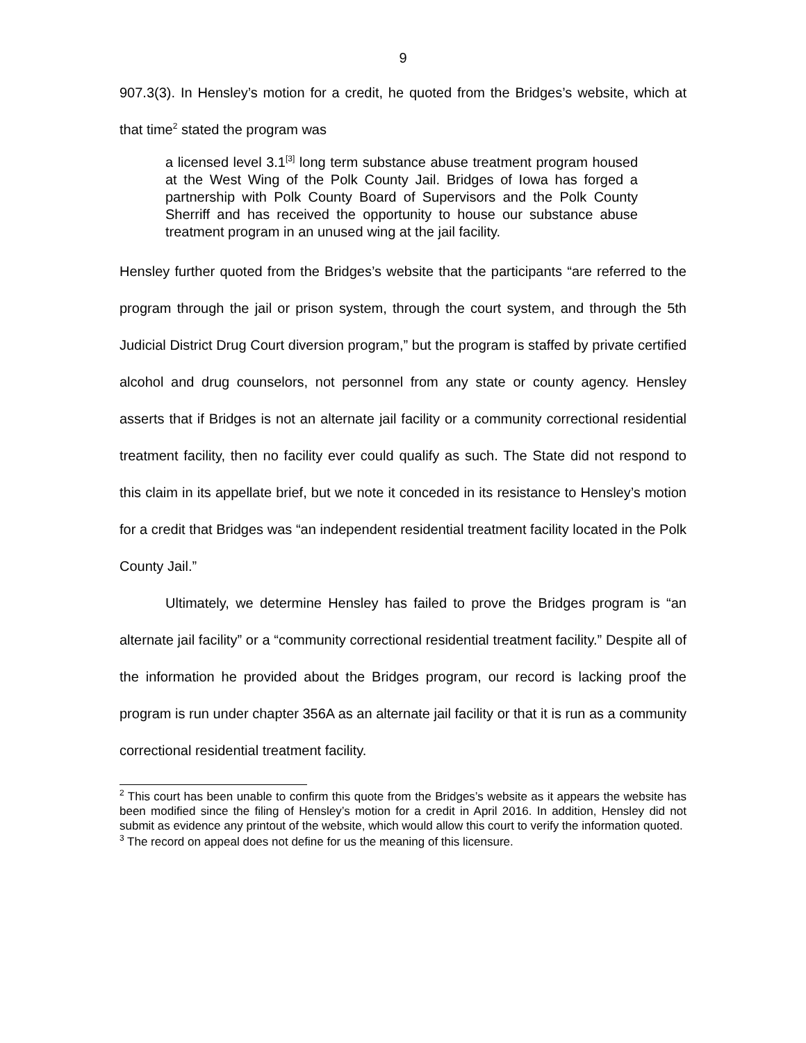9
907.3(3). In Hensley’s motion for a credit, he quoted from the Bridges’s website, which at that time<sup>2</sup> stated the program was
a licensed level 3.1<sup>[3]</sup> long term substance abuse treatment program housed at the West Wing of the Polk County Jail. Bridges of Iowa has forged a partnership with Polk County Board of Supervisors and the Polk County Sherriff and has received the opportunity to house our substance abuse treatment program in an unused wing at the jail facility.
Hensley further quoted from the Bridges’s website that the participants “are referred to the program through the jail or prison system, through the court system, and through the 5th Judicial District Drug Court diversion program,” but the program is staffed by private certified alcohol and drug counselors, not personnel from any state or county agency. Hensley asserts that if Bridges is not an alternate jail facility or a community correctional residential treatment facility, then no facility ever could qualify as such. The State did not respond to this claim in its appellate brief, but we note it conceded in its resistance to Hensley’s motion for a credit that Bridges was “an independent residential treatment facility located in the Polk County Jail.”
Ultimately, we determine Hensley has failed to prove the Bridges program is “an alternate jail facility” or a “community correctional residential treatment facility.” Despite all of the information he provided about the Bridges program, our record is lacking proof the program is run under chapter 356A as an alternate jail facility or that it is run as a community correctional residential treatment facility.
<sup>2</sup> This court has been unable to confirm this quote from the Bridges’s website as it appears the website has been modified since the filing of Hensley’s motion for a credit in April 2016. In addition, Hensley did not submit as evidence any printout of the website, which would allow this court to verify the information quoted.
<sup>3</sup> The record on appeal does not define for us the meaning of this licensure.